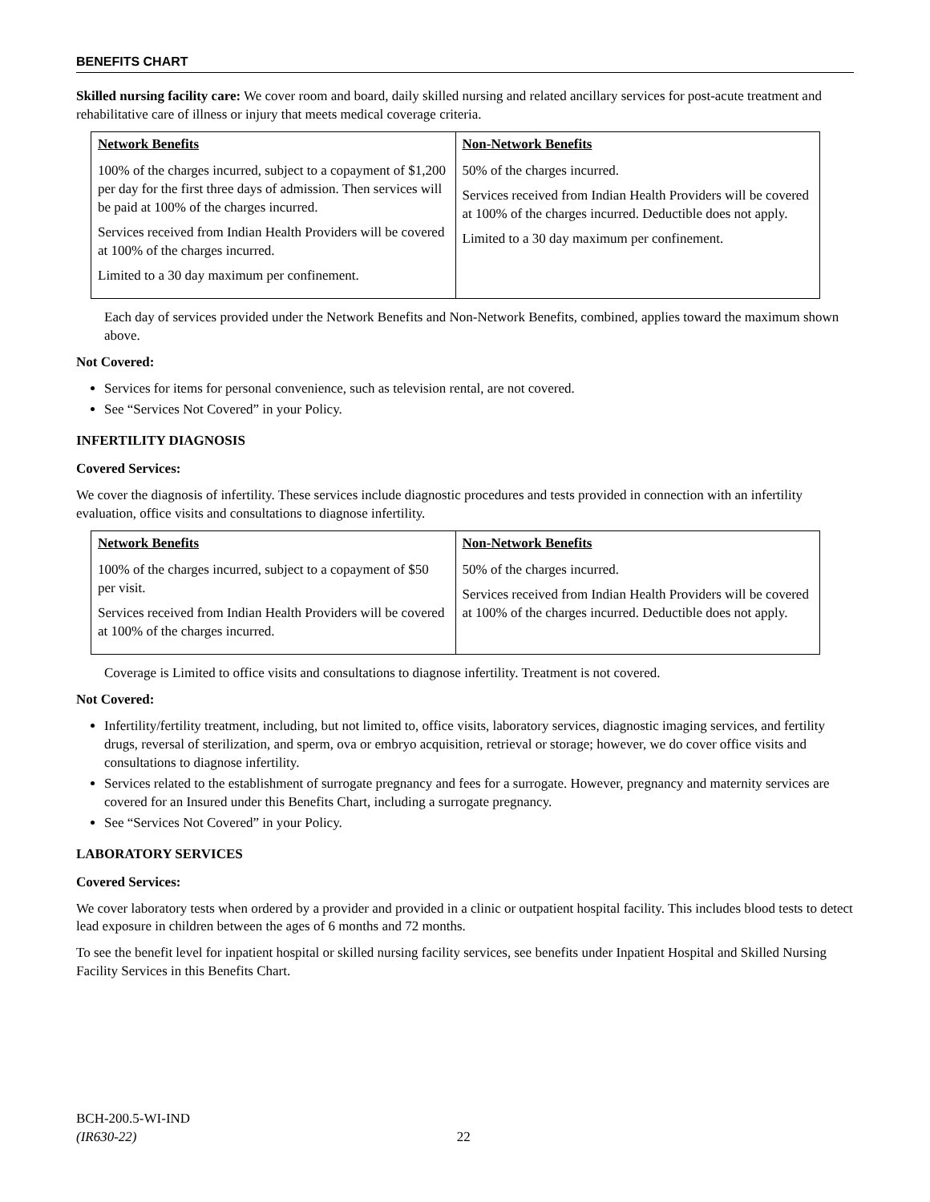BENEFITS CHART
Skilled nursing facility care: We cover room and board, daily skilled nursing and related ancillary services for post-acute treatment and rehabilitative care of illness or injury that meets medical coverage criteria.
| Network Benefits | Non-Network Benefits |
| --- | --- |
| 100% of the charges incurred, subject to a copayment of $1,200 per day for the first three days of admission. Then services will be paid at 100% of the charges incurred. Services received from Indian Health Providers will be covered at 100% of the charges incurred. Limited to a 30 day maximum per confinement. | 50% of the charges incurred. Services received from Indian Health Providers will be covered at 100% of the charges incurred. Deductible does not apply. Limited to a 30 day maximum per confinement. |
Each day of services provided under the Network Benefits and Non-Network Benefits, combined, applies toward the maximum shown above.
Not Covered:
Services for items for personal convenience, such as television rental, are not covered.
See “Services Not Covered” in your Policy.
INFERTILITY DIAGNOSIS
Covered Services:
We cover the diagnosis of infertility. These services include diagnostic procedures and tests provided in connection with an infertility evaluation, office visits and consultations to diagnose infertility.
| Network Benefits | Non-Network Benefits |
| --- | --- |
| 100% of the charges incurred, subject to a copayment of $50 per visit. Services received from Indian Health Providers will be covered at 100% of the charges incurred. | 50% of the charges incurred. Services received from Indian Health Providers will be covered at 100% of the charges incurred. Deductible does not apply. |
Coverage is Limited to office visits and consultations to diagnose infertility. Treatment is not covered.
Not Covered:
Infertility/fertility treatment, including, but not limited to, office visits, laboratory services, diagnostic imaging services, and fertility drugs, reversal of sterilization, and sperm, ova or embryo acquisition, retrieval or storage; however, we do cover office visits and consultations to diagnose infertility.
Services related to the establishment of surrogate pregnancy and fees for a surrogate. However, pregnancy and maternity services are covered for an Insured under this Benefits Chart, including a surrogate pregnancy.
See “Services Not Covered” in your Policy.
LABORATORY SERVICES
Covered Services:
We cover laboratory tests when ordered by a provider and provided in a clinic or outpatient hospital facility. This includes blood tests to detect lead exposure in children between the ages of 6 months and 72 months.
To see the benefit level for inpatient hospital or skilled nursing facility services, see benefits under Inpatient Hospital and Skilled Nursing Facility Services in this Benefits Chart.
BCH-200.5-WI-IND
(IR630-22) 22